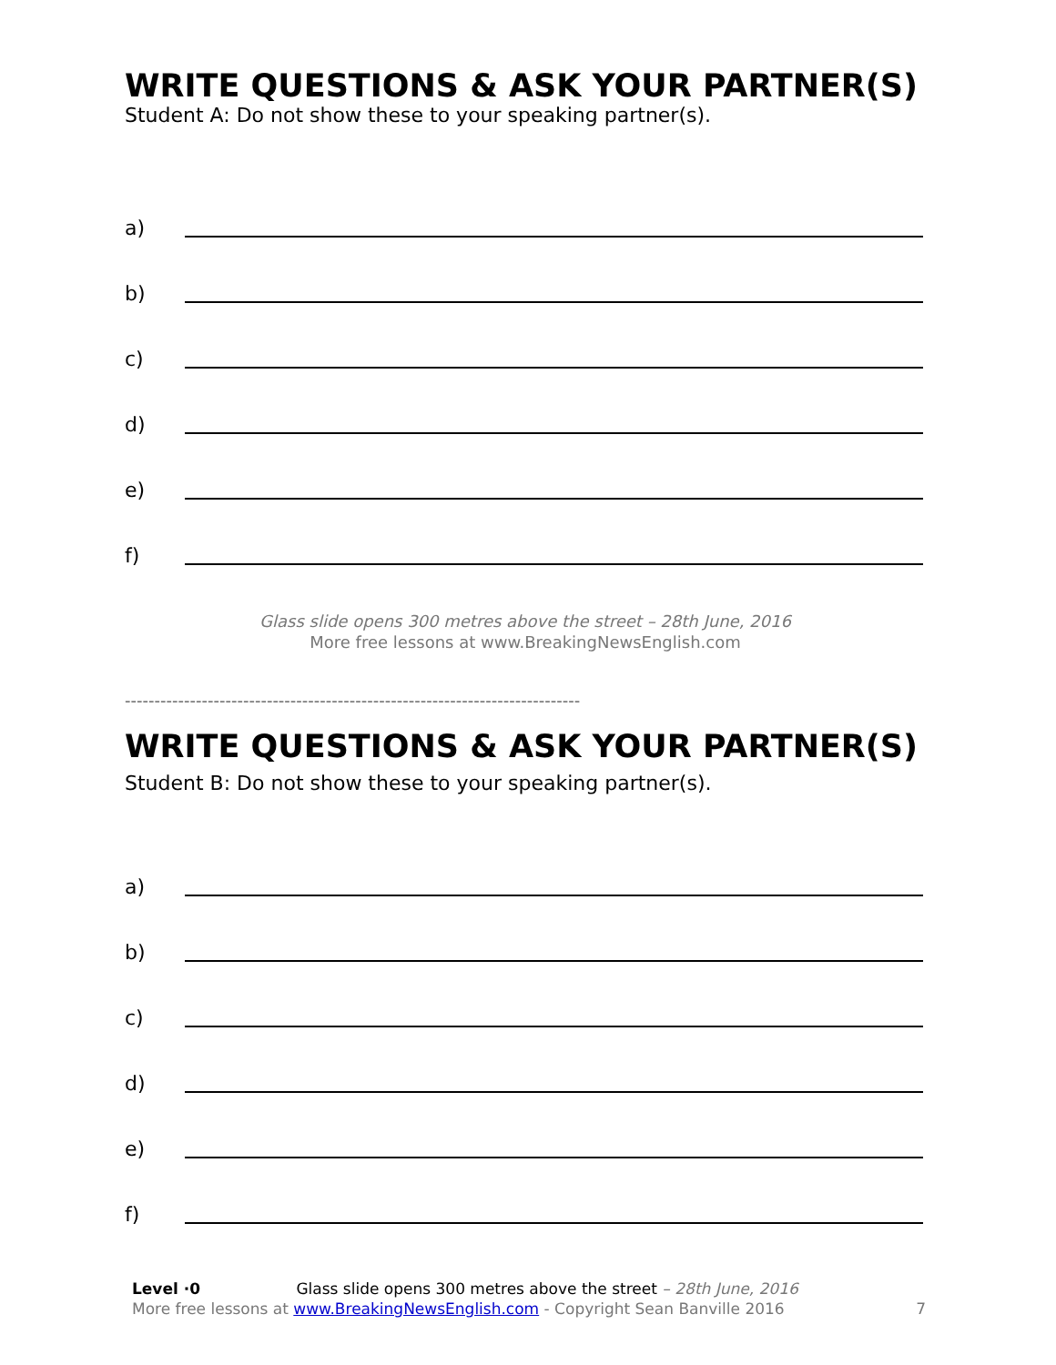WRITE QUESTIONS & ASK YOUR PARTNER(S)
Student A: Do not show these to your speaking partner(s).
a)
b)
c)
d)
e)
f)
Glass slide opens 300 metres above the street – 28th June, 2016
More free lessons at www.BreakingNewsEnglish.com
-----------------------------------------------------------------------------
WRITE QUESTIONS & ASK YOUR PARTNER(S)
Student B: Do not show these to your speaking partner(s).
a)
b)
c)
d)
e)
f)
Level ·0 Glass slide opens 300 metres above the street – 28th June, 2016
More free lessons at www.BreakingNewsEnglish.com - Copyright Sean Banville 2016
7